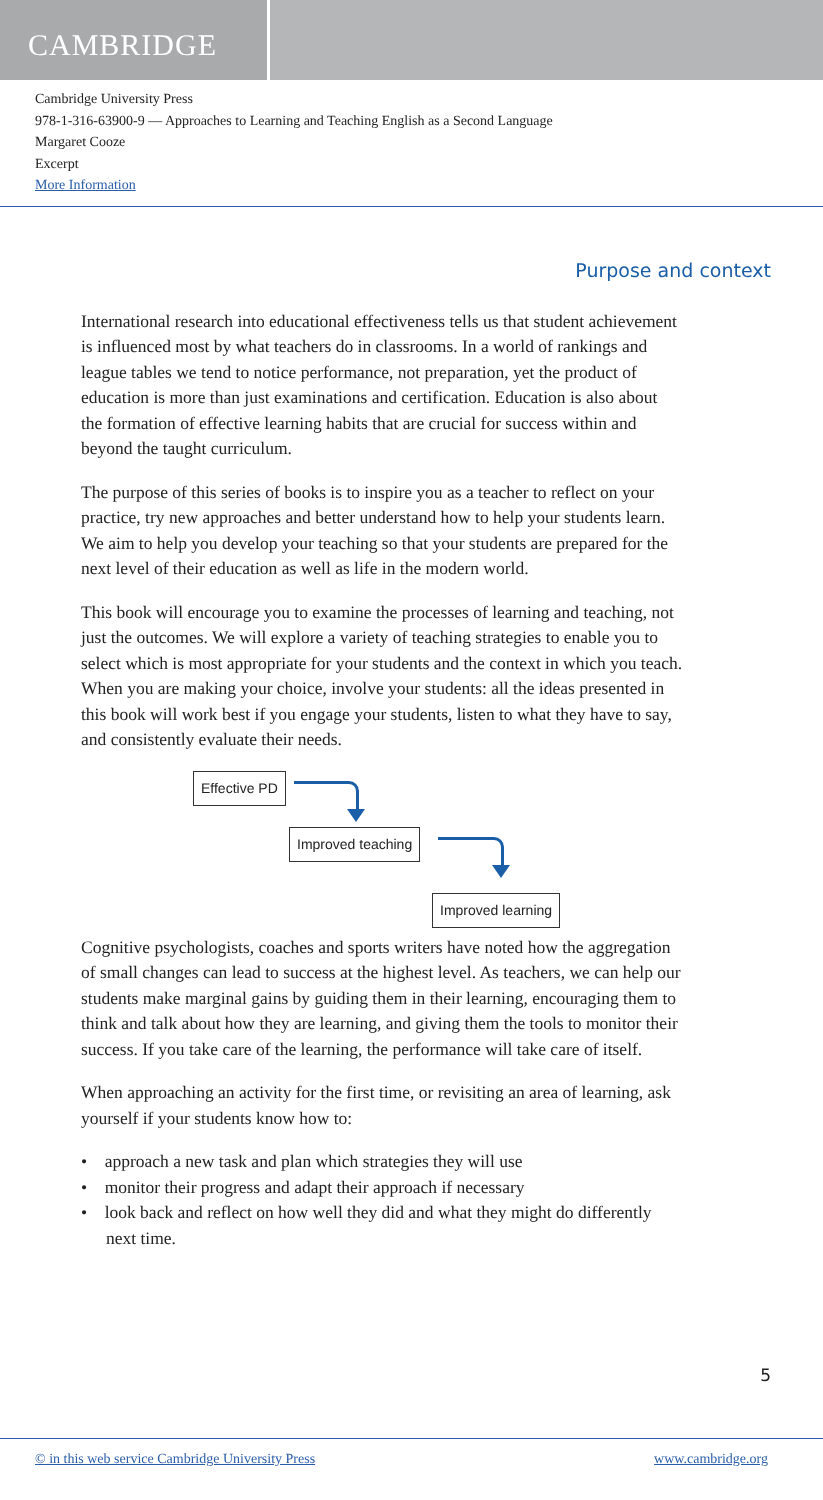CAMBRIDGE
Cambridge University Press
978-1-316-63900-9 — Approaches to Learning and Teaching English as a Second Language
Margaret Cooze
Excerpt
More Information
Purpose and context
International research into educational effectiveness tells us that student achievement is influenced most by what teachers do in classrooms. In a world of rankings and league tables we tend to notice performance, not preparation, yet the product of education is more than just examinations and certification. Education is also about the formation of effective learning habits that are crucial for success within and beyond the taught curriculum.
The purpose of this series of books is to inspire you as a teacher to reflect on your practice, try new approaches and better understand how to help your students learn. We aim to help you develop your teaching so that your students are prepared for the next level of their education as well as life in the modern world.
This book will encourage you to examine the processes of learning and teaching, not just the outcomes. We will explore a variety of teaching strategies to enable you to select which is most appropriate for your students and the context in which you teach. When you are making your choice, involve your students: all the ideas presented in this book will work best if you engage your students, listen to what they have to say, and consistently evaluate their needs.
Effective PD
Improved teaching
Improved learning
Cognitive psychologists, coaches and sports writers have noted how the aggregation of small changes can lead to success at the highest level. As teachers, we can help our students make marginal gains by guiding them in their learning, encouraging them to think and talk about how they are learning, and giving them the tools to monitor their success. If you take care of the learning, the performance will take care of itself.
When approaching an activity for the first time, or revisiting an area of learning, ask yourself if your students know how to:
• approach a new task and plan which strategies they will use
• monitor their progress and adapt their approach if necessary
• look back and reflect on how well they did and what they might do differently next time.
5
© in this web service Cambridge University Press www.cambridge.org